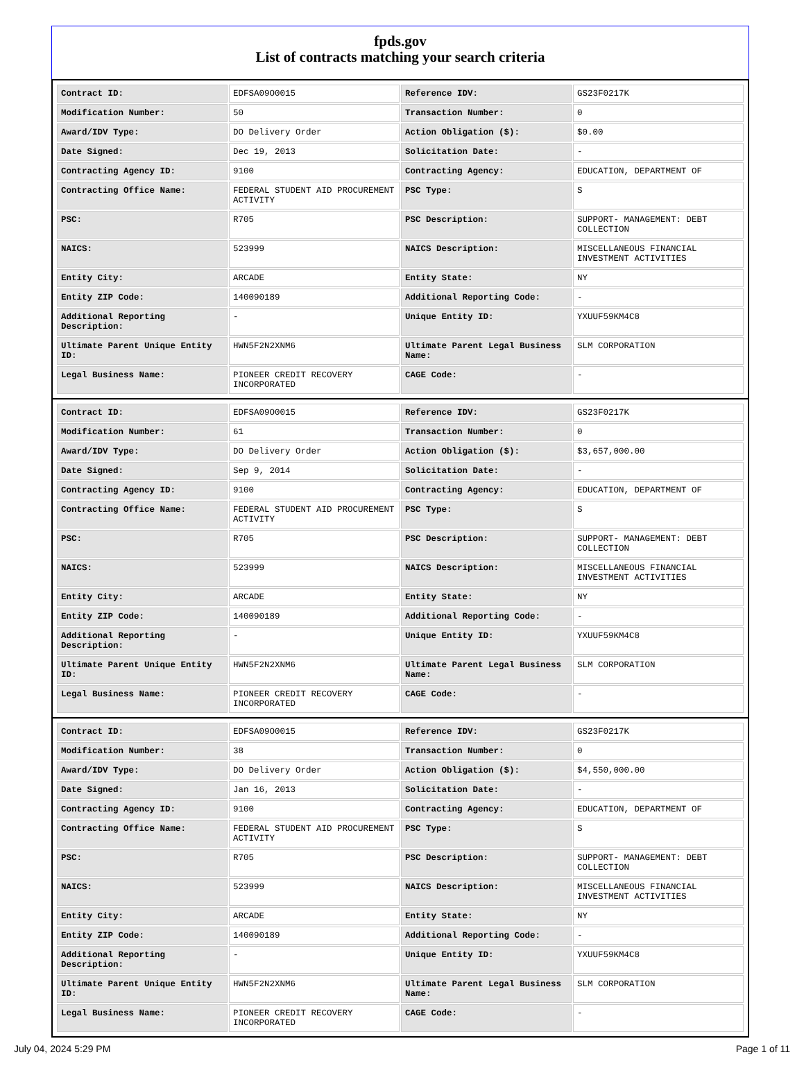fpds.gov
List of contracts matching your search criteria
| Contract ID: | EDFSA09O0015 | Reference IDV: | GS23F0217K |
| Modification Number: | 50 | Transaction Number: | 0 |
| Award/IDV Type: | DO Delivery Order | Action Obligation ($): | $0.00 |
| Date Signed: | Dec 19, 2013 | Solicitation Date: | - |
| Contracting Agency ID: | 9100 | Contracting Agency: | EDUCATION, DEPARTMENT OF |
| Contracting Office Name: | FEDERAL STUDENT AID PROCUREMENT ACTIVITY | PSC Type: | S |
| PSC: | R705 | PSC Description: | SUPPORT- MANAGEMENT: DEBT COLLECTION |
| NAICS: | 523999 | NAICS Description: | MISCELLANEOUS FINANCIAL INVESTMENT ACTIVITIES |
| Entity City: | ARCADE | Entity State: | NY |
| Entity ZIP Code: | 140090189 | Additional Reporting Code: | - |
| Additional Reporting Description: | - | Unique Entity ID: | YXUUF59KM4C8 |
| Ultimate Parent Unique Entity ID: | HWN5F2N2XNM6 | Ultimate Parent Legal Business Name: | SLM CORPORATION |
| Legal Business Name: | PIONEER CREDIT RECOVERY INCORPORATED | CAGE Code: | - |
| Contract ID: | EDFSA09O0015 | Reference IDV: | GS23F0217K |
| Modification Number: | 61 | Transaction Number: | 0 |
| Award/IDV Type: | DO Delivery Order | Action Obligation ($): | $3,657,000.00 |
| Date Signed: | Sep 9, 2014 | Solicitation Date: | - |
| Contracting Agency ID: | 9100 | Contracting Agency: | EDUCATION, DEPARTMENT OF |
| Contracting Office Name: | FEDERAL STUDENT AID PROCUREMENT ACTIVITY | PSC Type: | S |
| PSC: | R705 | PSC Description: | SUPPORT- MANAGEMENT: DEBT COLLECTION |
| NAICS: | 523999 | NAICS Description: | MISCELLANEOUS FINANCIAL INVESTMENT ACTIVITIES |
| Entity City: | ARCADE | Entity State: | NY |
| Entity ZIP Code: | 140090189 | Additional Reporting Code: | - |
| Additional Reporting Description: | - | Unique Entity ID: | YXUUF59KM4C8 |
| Ultimate Parent Unique Entity ID: | HWN5F2N2XNM6 | Ultimate Parent Legal Business Name: | SLM CORPORATION |
| Legal Business Name: | PIONEER CREDIT RECOVERY INCORPORATED | CAGE Code: | - |
| Contract ID: | EDFSA09O0015 | Reference IDV: | GS23F0217K |
| Modification Number: | 38 | Transaction Number: | 0 |
| Award/IDV Type: | DO Delivery Order | Action Obligation ($): | $4,550,000.00 |
| Date Signed: | Jan 16, 2013 | Solicitation Date: | - |
| Contracting Agency ID: | 9100 | Contracting Agency: | EDUCATION, DEPARTMENT OF |
| Contracting Office Name: | FEDERAL STUDENT AID PROCUREMENT ACTIVITY | PSC Type: | S |
| PSC: | R705 | PSC Description: | SUPPORT- MANAGEMENT: DEBT COLLECTION |
| NAICS: | 523999 | NAICS Description: | MISCELLANEOUS FINANCIAL INVESTMENT ACTIVITIES |
| Entity City: | ARCADE | Entity State: | NY |
| Entity ZIP Code: | 140090189 | Additional Reporting Code: | - |
| Additional Reporting Description: | - | Unique Entity ID: | YXUUF59KM4C8 |
| Ultimate Parent Unique Entity ID: | HWN5F2N2XNM6 | Ultimate Parent Legal Business Name: | SLM CORPORATION |
| Legal Business Name: | PIONEER CREDIT RECOVERY INCORPORATED | CAGE Code: | - |
July 04, 2024 5:29 PM Page 1 of 11